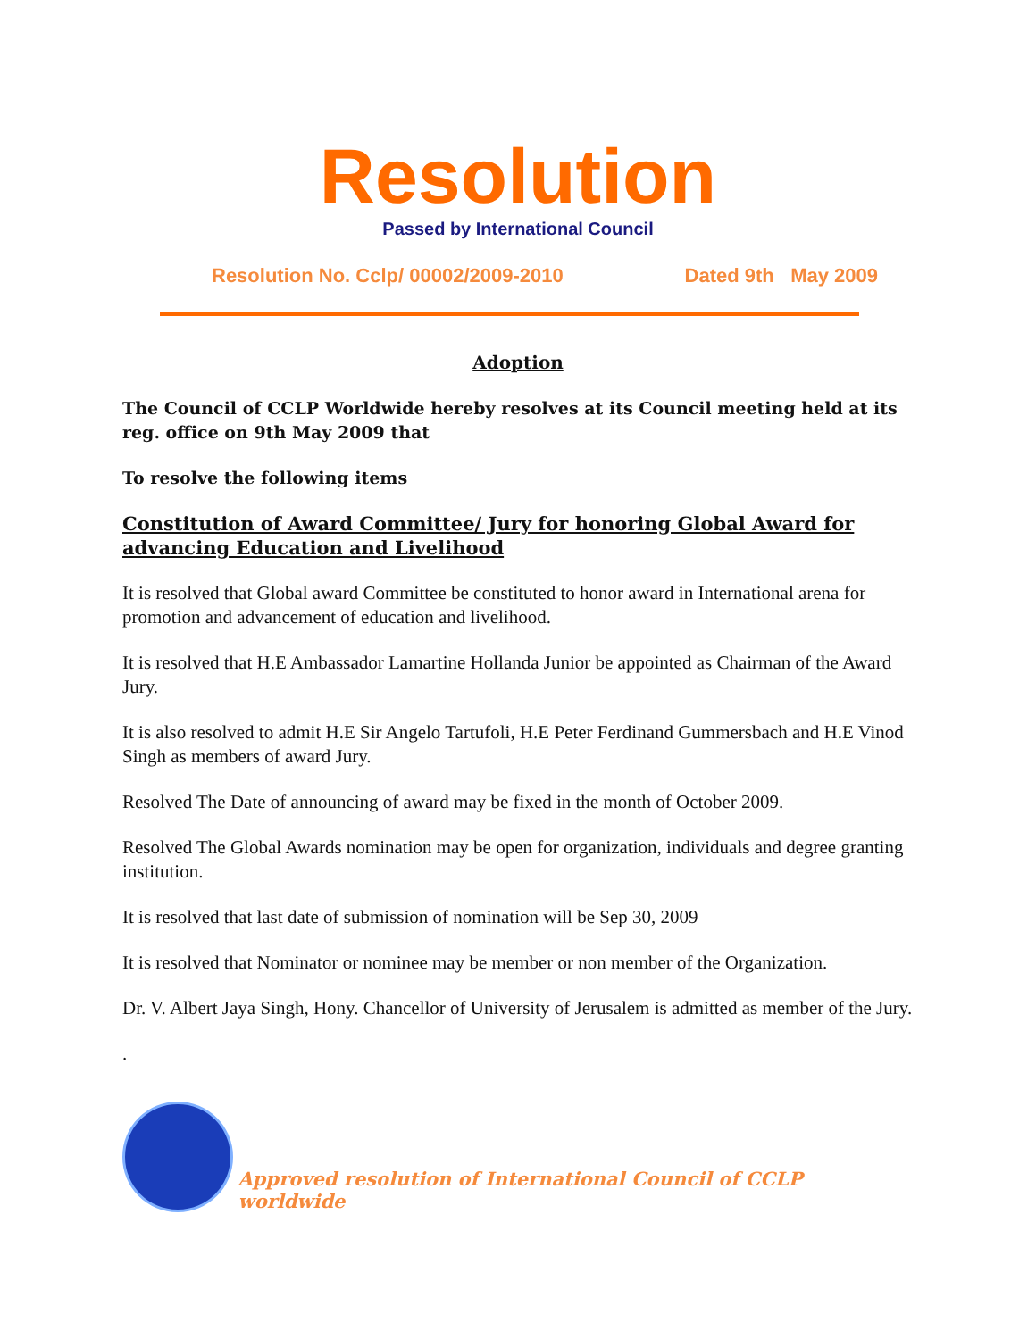Resolution
Passed by International Council
Resolution No. Cclp/ 00002/2009-2010 Dated 9th May 2009
Adoption
The Council of CCLP Worldwide hereby resolves at its Council meeting held at its reg. office on 9th May 2009 that
To resolve the following items
Constitution of Award Committee/ Jury for honoring Global Award for advancing Education and Livelihood
It is resolved that Global award Committee be constituted to honor award in International arena for promotion and advancement of education and livelihood.
It is resolved that H.E Ambassador Lamartine Hollanda Junior be appointed as Chairman of the Award Jury.
It is also resolved to admit H.E Sir Angelo Tartufoli, H.E Peter Ferdinand Gummersbach and H.E Vinod Singh as members of award Jury.
Resolved The Date of announcing of award may be fixed in the month of October 2009.
Resolved The Global Awards nomination may be open for organization, individuals and degree granting institution.
It is resolved that last date of submission of nomination will be Sep 30, 2009
It is resolved that Nominator or nominee may be member or non member of the Organization.
Dr. V. Albert Jaya Singh, Hony. Chancellor of University of Jerusalem is admitted as member of the Jury.
.
Approved resolution of International Council of CCLP worldwide